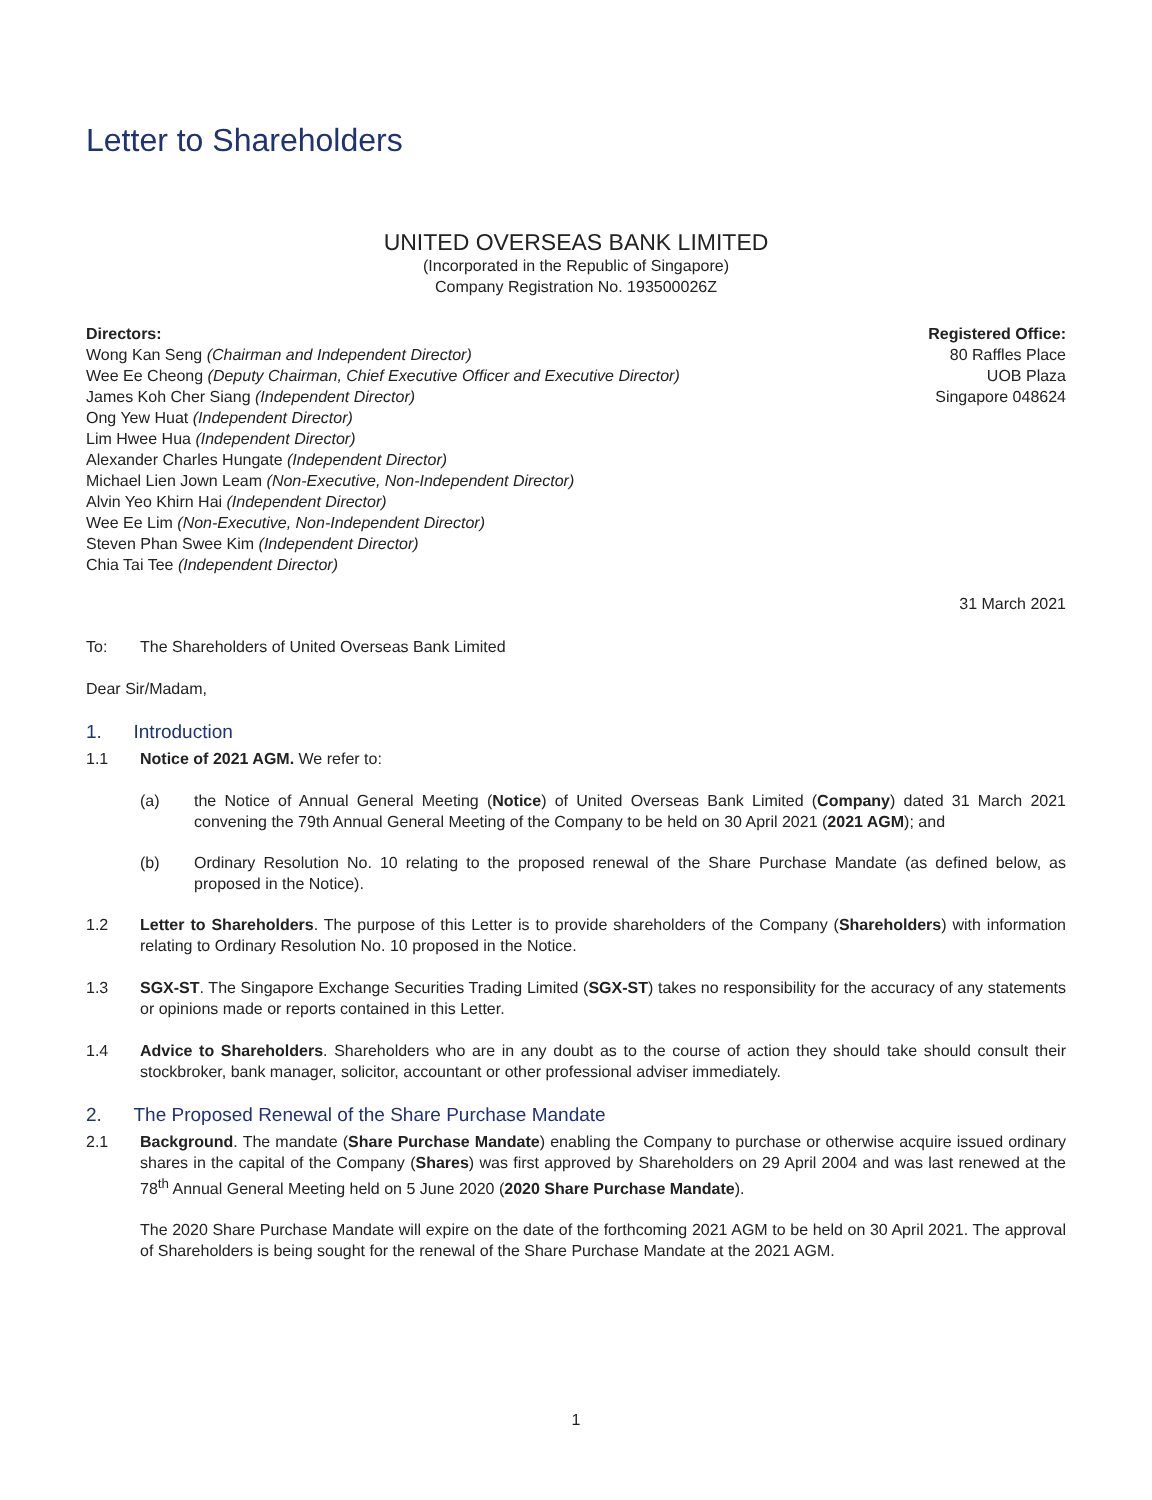Letter to Shareholders
UNITED OVERSEAS BANK LIMITED
(Incorporated in the Republic of Singapore)
Company Registration No. 193500026Z
Directors:
Wong Kan Seng (Chairman and Independent Director)
Wee Ee Cheong (Deputy Chairman, Chief Executive Officer and Executive Director)
James Koh Cher Siang (Independent Director)
Ong Yew Huat (Independent Director)
Lim Hwee Hua (Independent Director)
Alexander Charles Hungate (Independent Director)
Michael Lien Jown Leam (Non-Executive, Non-Independent Director)
Alvin Yeo Khirn Hai (Independent Director)
Wee Ee Lim (Non-Executive, Non-Independent Director)
Steven Phan Swee Kim (Independent Director)
Chia Tai Tee (Independent Director)
Registered Office:
80 Raffles Place
UOB Plaza
Singapore 048624
31 March 2021
To: The Shareholders of United Overseas Bank Limited
Dear Sir/Madam,
1. Introduction
1.1 Notice of 2021 AGM. We refer to:
(a) the Notice of Annual General Meeting (Notice) of United Overseas Bank Limited (Company) dated 31 March 2021 convening the 79th Annual General Meeting of the Company to be held on 30 April 2021 (2021 AGM); and
(b) Ordinary Resolution No. 10 relating to the proposed renewal of the Share Purchase Mandate (as defined below, as proposed in the Notice).
1.2 Letter to Shareholders. The purpose of this Letter is to provide shareholders of the Company (Shareholders) with information relating to Ordinary Resolution No. 10 proposed in the Notice.
1.3 SGX-ST. The Singapore Exchange Securities Trading Limited (SGX-ST) takes no responsibility for the accuracy of any statements or opinions made or reports contained in this Letter.
1.4 Advice to Shareholders. Shareholders who are in any doubt as to the course of action they should take should consult their stockbroker, bank manager, solicitor, accountant or other professional adviser immediately.
2. The Proposed Renewal of the Share Purchase Mandate
2.1 Background. The mandate (Share Purchase Mandate) enabling the Company to purchase or otherwise acquire issued ordinary shares in the capital of the Company (Shares) was first approved by Shareholders on 29 April 2004 and was last renewed at the 78<sup>th</sup> Annual General Meeting held on 5 June 2020 (2020 Share Purchase Mandate).
The 2020 Share Purchase Mandate will expire on the date of the forthcoming 2021 AGM to be held on 30 April 2021. The approval of Shareholders is being sought for the renewal of the Share Purchase Mandate at the 2021 AGM.
1